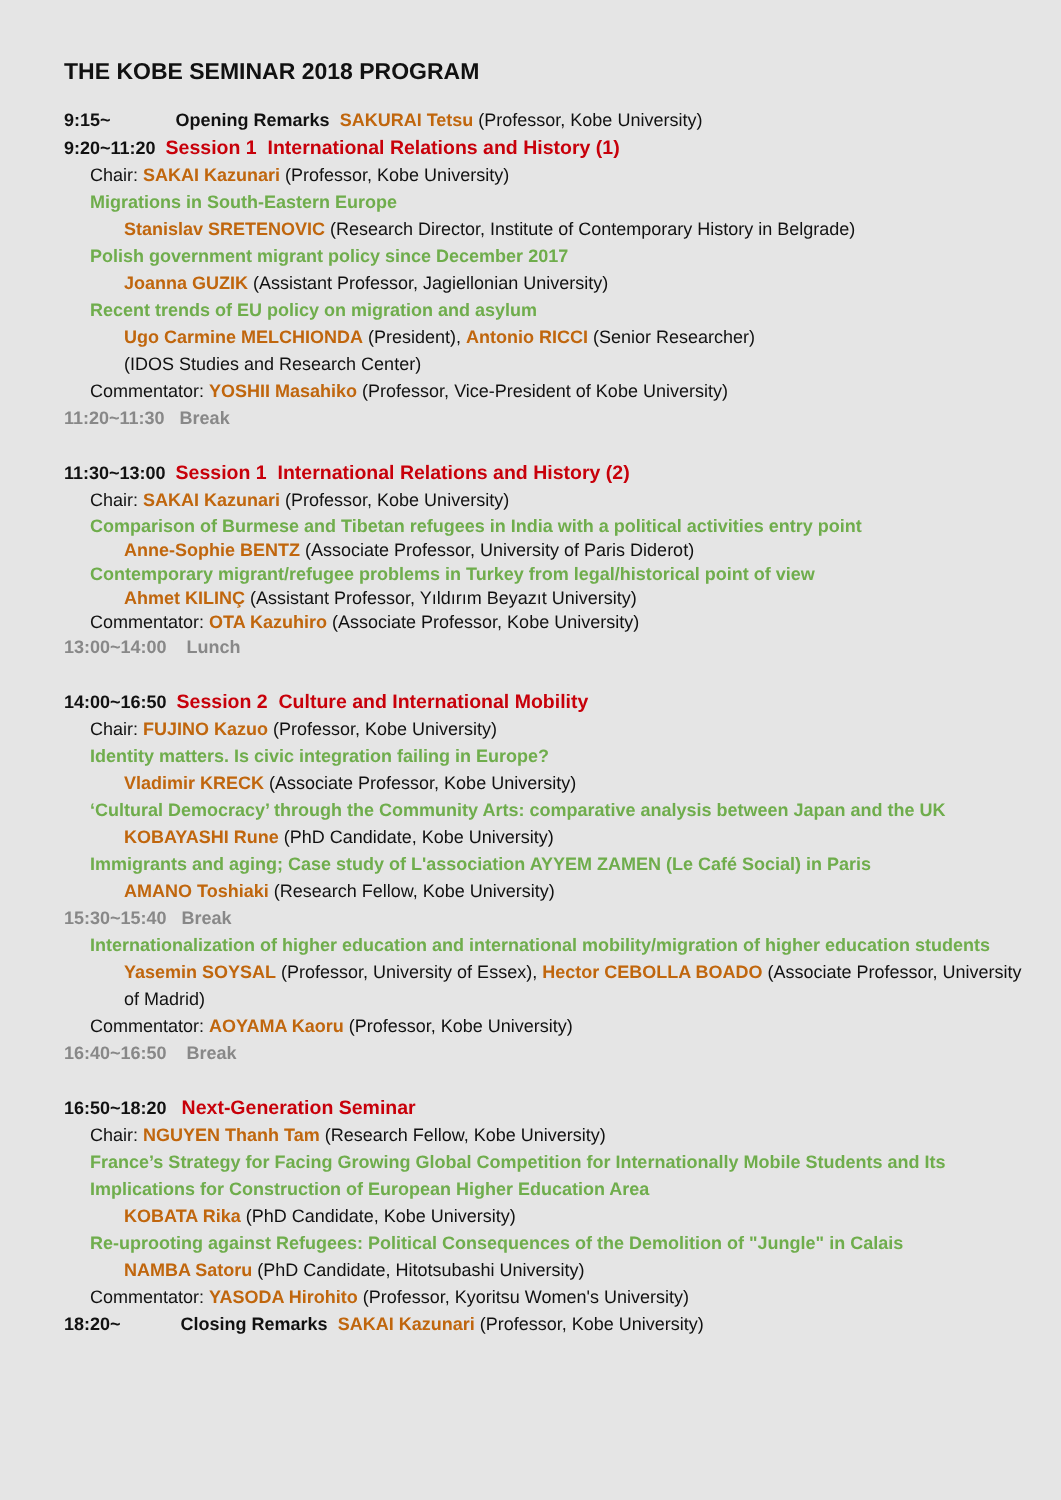THE KOBE SEMINAR 2018 PROGRAM
9:15~ Opening Remarks SAKURAI Tetsu (Professor, Kobe University)
9:20~11:20 Session 1 International Relations and History (1)
Chair: SAKAI Kazunari (Professor, Kobe University)
Migrations in South-Eastern Europe
Stanislav SRETENOVIC (Research Director, Institute of Contemporary History in Belgrade)
Polish government migrant policy since December 2017
Joanna GUZIK (Assistant Professor, Jagiellonian University)
Recent trends of EU policy on migration and asylum
Ugo Carmine MELCHIONDA (President), Antonio RICCI (Senior Researcher)
(IDOS Studies and Research Center)
Commentator: YOSHII Masahiko (Professor, Vice-President of Kobe University)
11:20~11:30 Break
11:30~13:00 Session 1 International Relations and History (2)
Chair: SAKAI Kazunari (Professor, Kobe University)
Comparison of Burmese and Tibetan refugees in India with a political activities entry point
Anne-Sophie BENTZ (Associate Professor, University of Paris Diderot)
Contemporary migrant/refugee problems in Turkey from legal/historical point of view
Ahmet KILINÇ (Assistant Professor, Yıldırım Beyazıt University)
Commentator: OTA Kazuhiro (Associate Professor, Kobe University)
13:00~14:00 Lunch
14:00~16:50 Session 2 Culture and International Mobility
Chair: FUJINO Kazuo (Professor, Kobe University)
Identity matters. Is civic integration failing in Europe?
Vladimir KRECK (Associate Professor, Kobe University)
‘Cultural Democracy’ through the Community Arts: comparative analysis between Japan and the UK
KOBAYASHI Rune (PhD Candidate, Kobe University)
Immigrants and aging; Case study of L'association AYYEM ZAMEN (Le Café Social) in Paris
AMANO Toshiaki (Research Fellow, Kobe University)
15:30~15:40 Break
Internationalization of higher education and international mobility/migration of higher education students
Yasemin SOYSAL (Professor, University of Essex), Hector CEBOLLA BOADO (Associate Professor, University of Madrid)
Commentator: AOYAMA Kaoru (Professor, Kobe University)
16:40~16:50 Break
16:50~18:20 Next-Generation Seminar
Chair: NGUYEN Thanh Tam (Research Fellow, Kobe University)
France’s Strategy for Facing Growing Global Competition for Internationally Mobile Students and Its Implications for Construction of European Higher Education Area
KOBATA Rika (PhD Candidate, Kobe University)
Re-uprooting against Refugees: Political Consequences of the Demolition of "Jungle" in Calais
NAMBA Satoru (PhD Candidate, Hitotsubashi University)
Commentator: YASODA Hirohito (Professor, Kyoritsu Women's University)
18:20~ Closing Remarks SAKAI Kazunari (Professor, Kobe University)